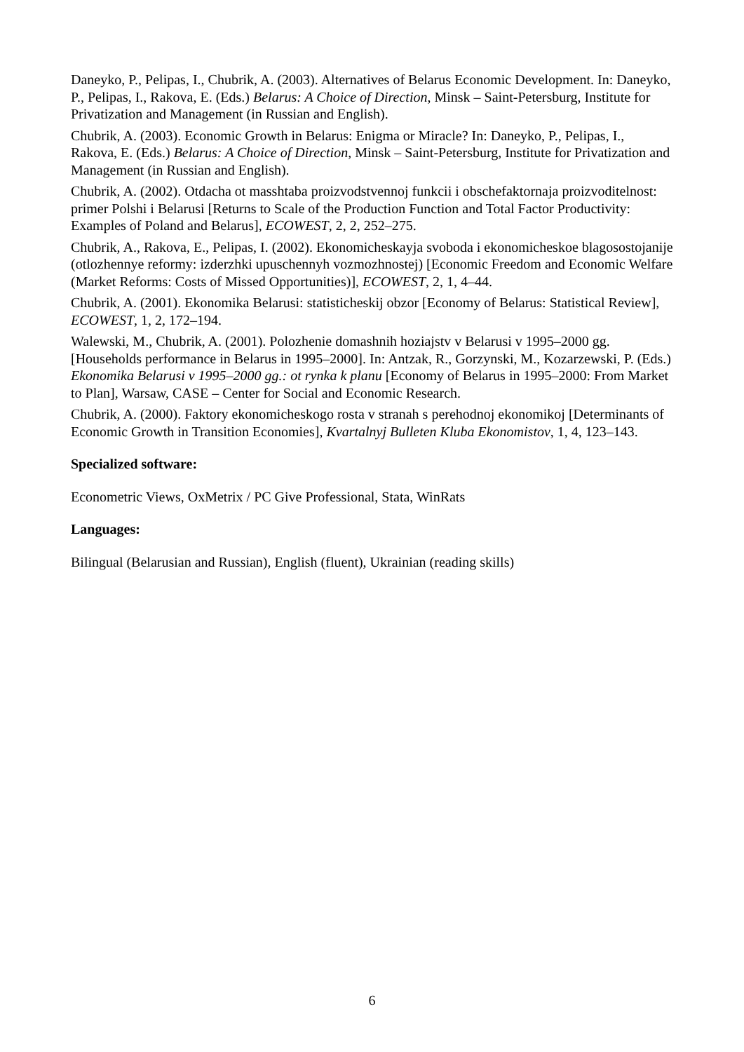Daneyko, P., Pelipas, I., Chubrik, A. (2003). Alternatives of Belarus Economic Development. In: Daneyko, P., Pelipas, I., Rakova, E. (Eds.) Belarus: A Choice of Direction, Minsk – Saint-Petersburg, Institute for Privatization and Management (in Russian and English).
Chubrik, A. (2003). Economic Growth in Belarus: Enigma or Miracle? In: Daneyko, P., Pelipas, I., Rakova, E. (Eds.) Belarus: A Choice of Direction, Minsk – Saint-Petersburg, Institute for Privatization and Management (in Russian and English).
Chubrik, A. (2002). Otdacha ot masshtaba proizvodstvennoj funkcii i obschefaktornaja proizvoditelnost: primer Polshi i Belarusi [Returns to Scale of the Production Function and Total Factor Productivity: Examples of Poland and Belarus], ECOWEST, 2, 2, 252–275.
Chubrik, A., Rakova, E., Pelipas, I. (2002). Ekonomicheskayja svoboda i ekonomicheskoe blagosostojanije (otlozhennye reformy: izderzhki upuschennyh vozmozhnostej) [Economic Freedom and Economic Welfare (Market Reforms: Costs of Missed Opportunities)], ECOWEST, 2, 1, 4–44.
Chubrik, A. (2001). Ekonomika Belarusi: statisticheskij obzor [Economy of Belarus: Statistical Review], ECOWEST, 1, 2, 172–194.
Walewski, M., Chubrik, A. (2001). Polozhenie domashnih hoziajstv v Belarusi v 1995–2000 gg. [Households performance in Belarus in 1995–2000]. In: Antzak, R., Gorzynski, M., Kozarzewski, P. (Eds.) Ekonomika Belarusi v 1995–2000 gg.: ot rynka k planu [Economy of Belarus in 1995–2000: From Market to Plan], Warsaw, CASE – Center for Social and Economic Research.
Chubrik, A. (2000). Faktory ekonomicheskogo rosta v stranah s perehodnoj ekonomikoj [Determinants of Economic Growth in Transition Economies], Kvartalnyj Bulleten Kluba Ekonomistov, 1, 4, 123–143.
Specialized software:
Econometric Views, OxMetrix / PC Give Professional, Stata, WinRats
Languages:
Bilingual (Belarusian and Russian), English (fluent), Ukrainian (reading skills)
6